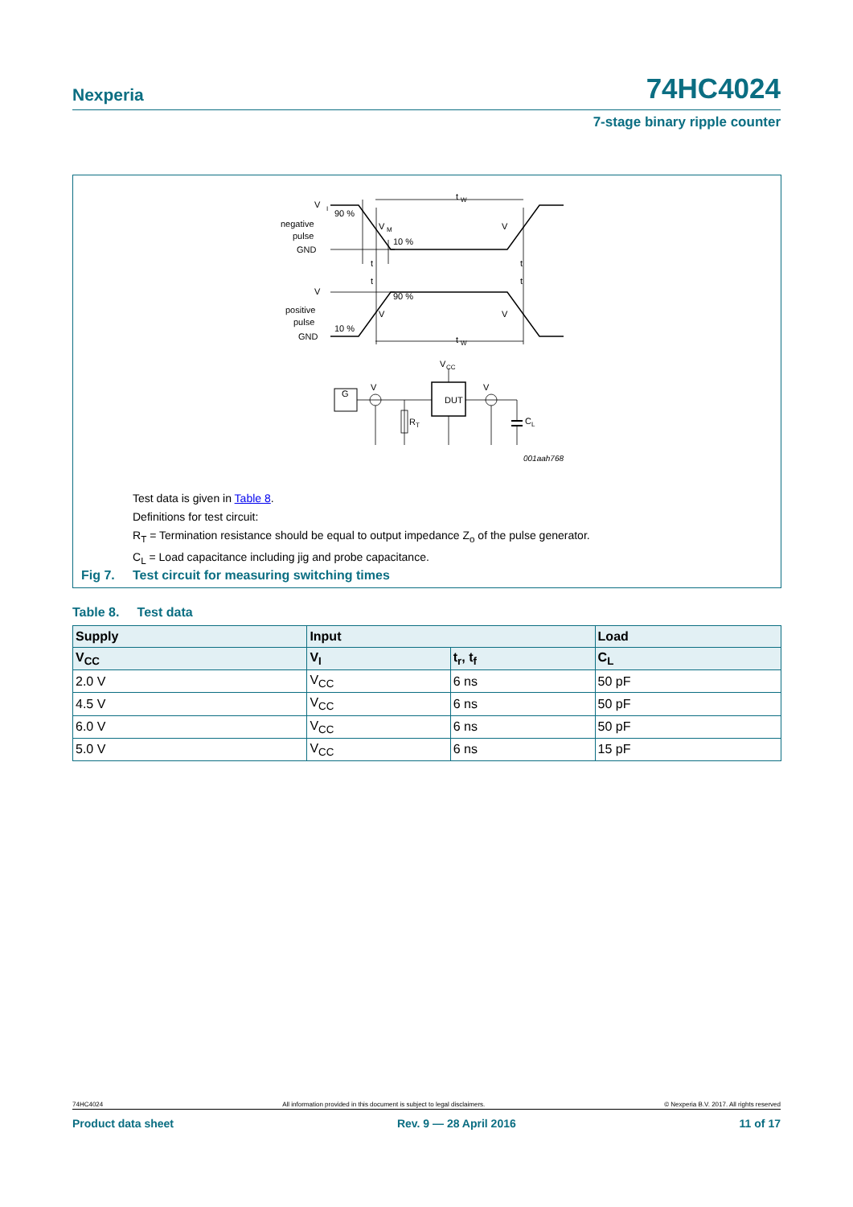Nexperia 74HC4024
7-stage binary ripple counter
V
I
negative
pulse
GND
90 %
10 %
t
W
V
positive
pulse
GND
90 %
10 %
t
W
t
t
t
t
V
M
V
V
V
V
CC
DUT
G
V
V
R
T
C
L
001aah768
Test data is given in Table 8.
Definitions for test circuit:
R<sub>T</sub> = Termination resistance should be equal to output impedance Z<sub>o</sub> of the pulse generator.
C<sub>L</sub> = Load capacitance including jig and probe capacitance.
Fig 7. Test circuit for measuring switching times
Table 8. Test data
| Supply | Input | | Load |
| --- | --- | --- | --- |
| V<sub>CC</sub> | V<sub>I</sub> | t<sub>r</sub>, t<sub>f</sub> | C<sub>L</sub> |
| 2.0 V | V<sub>CC</sub> | 6 ns | 50 pF |
| 4.5 V | V<sub>CC</sub> | 6 ns | 50 pF |
| 6.0 V | V<sub>CC</sub> | 6 ns | 50 pF |
| 5.0 V | V<sub>CC</sub> | 6 ns | 15 pF |
74HC4024 All information provided in this document is subject to legal disclaimers. © Nexperia B.V. 2017. All rights reserved
Product data sheet Rev. 9 — 28 April 2016 11 of 17